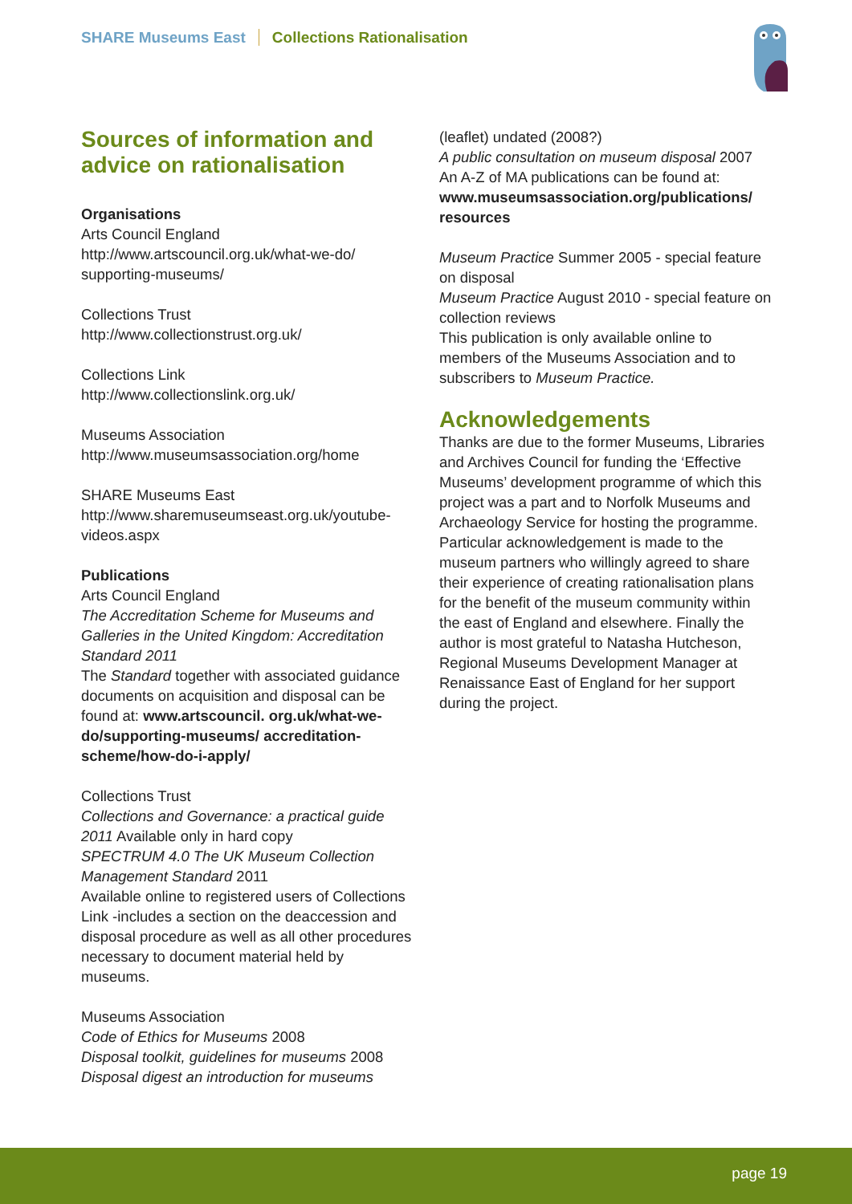SHARE Museums East Collections Rationalisation
Sources of information and advice on rationalisation
Organisations
Arts Council England
http://www.artscouncil.org.uk/what-we-do/ supporting-museums/
Collections Trust
http://www.collectionstrust.org.uk/
Collections Link
http://www.collectionslink.org.uk/
Museums Association
http://www.museumsassociation.org/home
SHARE Museums East
http://www.sharemuseumseast.org.uk/youtube-videos.aspx
Publications
Arts Council England
The Accreditation Scheme for Museums and Galleries in the United Kingdom: Accreditation Standard 2011
The Standard together with associated guidance documents on acquisition and disposal can be found at: www.artscouncil. org.uk/what-we-do/supporting-museums/ accreditation-scheme/how-do-i-apply/
Collections Trust
Collections and Governance: a practical guide 2011 Available only in hard copy
SPECTRUM 4.0 The UK Museum Collection Management Standard 2011
Available online to registered users of Collections Link -includes a section on the deaccession and disposal procedure as well as all other procedures necessary to document material held by museums.
Museums Association
Code of Ethics for Museums 2008
Disposal toolkit, guidelines for museums 2008
Disposal digest an introduction for museums
(leaflet) undated (2008?)
A public consultation on museum disposal 2007
An A-Z of MA publications can be found at: www.museumsassociation.org/publications/ resources
Museum Practice Summer 2005 - special feature on disposal
Museum Practice August 2010 - special feature on collection reviews
This publication is only available online to members of the Museums Association and to subscribers to Museum Practice.
Acknowledgements
Thanks are due to the former Museums, Libraries and Archives Council for funding the ‘Effective Museums’ development programme of which this project was a part and to Norfolk Museums and Archaeology Service for hosting the programme. Particular acknowledgement is made to the museum partners who willingly agreed to share their experience of creating rationalisation plans for the benefit of the museum community within the east of England and elsewhere. Finally the author is most grateful to Natasha Hutcheson, Regional Museums Development Manager at Renaissance East of England for her support during the project.
page 19